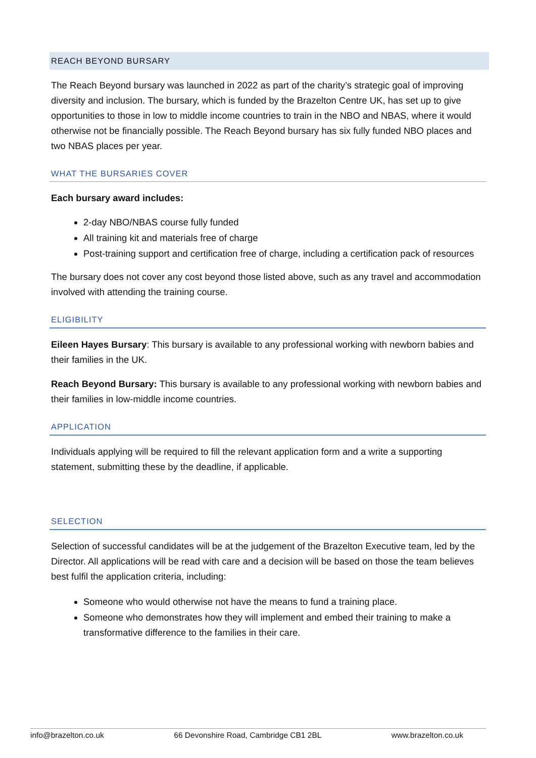REACH BEYOND BURSARY
The Reach Beyond bursary was launched in 2022 as part of the charity’s strategic goal of improving diversity and inclusion. The bursary, which is funded by the Brazelton Centre UK, has set up to give opportunities to those in low to middle income countries to train in the NBO and NBAS, where it would otherwise not be financially possible. The Reach Beyond bursary has six fully funded NBO places and two NBAS places per year.
WHAT THE BURSARIES COVER
Each bursary award includes:
2-day NBO/NBAS course fully funded
All training kit and materials free of charge
Post-training support and certification free of charge, including a certification pack of resources
The bursary does not cover any cost beyond those listed above, such as any travel and accommodation involved with attending the training course.
ELIGIBILITY
Eileen Hayes Bursary: This bursary is available to any professional working with newborn babies and their families in the UK.
Reach Beyond Bursary: This bursary is available to any professional working with newborn babies and their families in low-middle income countries.
APPLICATION
Individuals applying will be required to fill the relevant application form and a write a supporting statement, submitting these by the deadline, if applicable.
SELECTION
Selection of successful candidates will be at the judgement of the Brazelton Executive team, led by the Director. All applications will be read with care and a decision will be based on those the team believes best fulfil the application criteria, including:
Someone who would otherwise not have the means to fund a training place.
Someone who demonstrates how they will implement and embed their training to make a transformative difference to the families in their care.
info@brazelton.co.uk 66 Devonshire Road, Cambridge CB1 2BL www.brazelton.co.uk